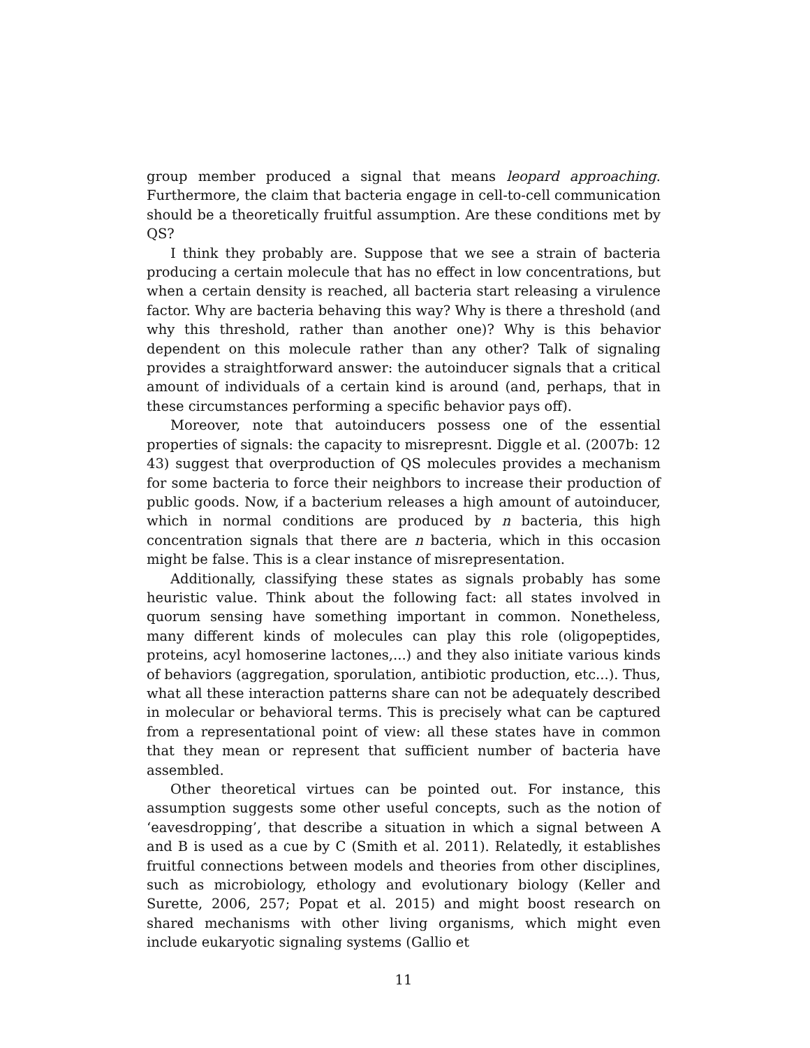group member produced a signal that means leopard approaching. Furthermore, the claim that bacteria engage in cell-to-cell communication should be a theoretically fruitful assumption. Are these conditions met by QS?
I think they probably are. Suppose that we see a strain of bacteria producing a certain molecule that has no effect in low concentrations, but when a certain density is reached, all bacteria start releasing a virulence factor. Why are bacteria behaving this way? Why is there a threshold (and why this threshold, rather than another one)? Why is this behavior dependent on this molecule rather than any other? Talk of signaling provides a straightforward answer: the autoinducer signals that a critical amount of individuals of a certain kind is around (and, perhaps, that in these circumstances performing a specific behavior pays off).
Moreover, note that autoinducers possess one of the essential properties of signals: the capacity to misrepresnt. Diggle et al. (2007b: 12 43) suggest that overproduction of QS molecules provides a mechanism for some bacteria to force their neighbors to increase their production of public goods. Now, if a bacterium releases a high amount of autoinducer, which in normal conditions are produced by n bacteria, this high concentration signals that there are n bacteria, which in this occasion might be false. This is a clear instance of misrepresentation.
Additionally, classifying these states as signals probably has some heuristic value. Think about the following fact: all states involved in quorum sensing have something important in common. Nonetheless, many different kinds of molecules can play this role (oligopeptides, proteins, acyl homoserine lactones,...) and they also initiate various kinds of behaviors (aggregation, sporulation, antibiotic production, etc...). Thus, what all these interaction patterns share can not be adequately described in molecular or behavioral terms. This is precisely what can be captured from a representational point of view: all these states have in common that they mean or represent that sufficient number of bacteria have assembled.
Other theoretical virtues can be pointed out. For instance, this assumption suggests some other useful concepts, such as the notion of ‘eavesdropping’, that describe a situation in which a signal between A and B is used as a cue by C (Smith et al. 2011). Relatedly, it establishes fruitful connections between models and theories from other disciplines, such as microbiology, ethology and evolutionary biology (Keller and Surette, 2006, 257; Popat et al. 2015) and might boost research on shared mechanisms with other living organisms, which might even include eukaryotic signaling systems (Gallio et
11